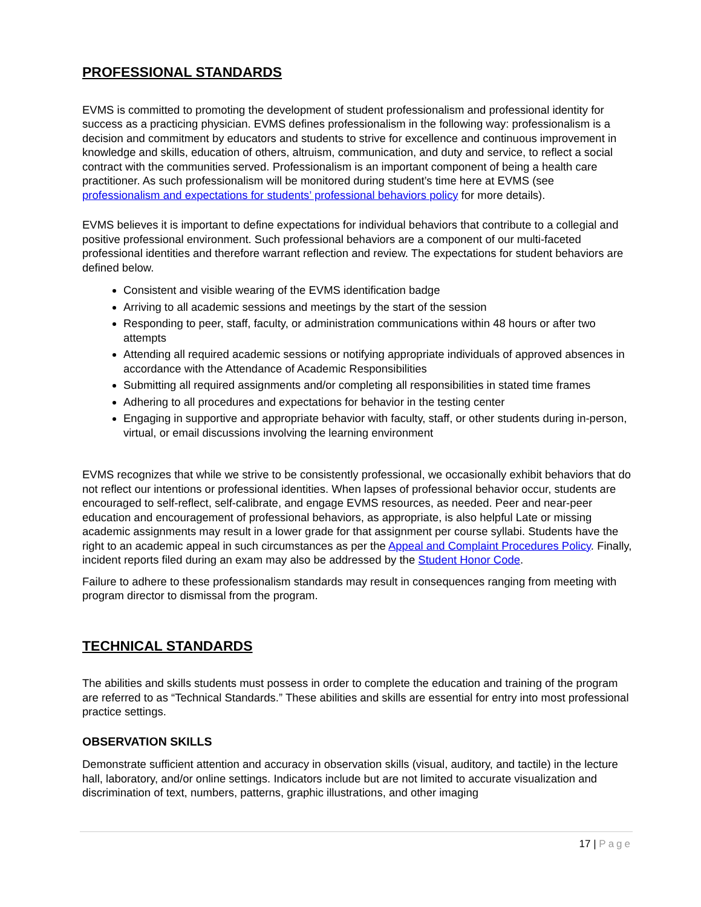PROFESSIONAL STANDARDS
EVMS is committed to promoting the development of student professionalism and professional identity for success as a practicing physician. EVMS defines professionalism in the following way: professionalism is a decision and commitment by educators and students to strive for excellence and continuous improvement in knowledge and skills, education of others, altruism, communication, and duty and service, to reflect a social contract with the communities served. Professionalism is an important component of being a health care practitioner. As such professionalism will be monitored during student’s time here at EVMS (see professionalism and expectations for students’ professional behaviors policy for more details).
EVMS believes it is important to define expectations for individual behaviors that contribute to a collegial and positive professional environment. Such professional behaviors are a component of our multi-faceted professional identities and therefore warrant reflection and review. The expectations for student behaviors are defined below.
Consistent and visible wearing of the EVMS identification badge
Arriving to all academic sessions and meetings by the start of the session
Responding to peer, staff, faculty, or administration communications within 48 hours or after two attempts
Attending all required academic sessions or notifying appropriate individuals of approved absences in accordance with the Attendance of Academic Responsibilities
Submitting all required assignments and/or completing all responsibilities in stated time frames
Adhering to all procedures and expectations for behavior in the testing center
Engaging in supportive and appropriate behavior with faculty, staff, or other students during in-person, virtual, or email discussions involving the learning environment
EVMS recognizes that while we strive to be consistently professional, we occasionally exhibit behaviors that do not reflect our intentions or professional identities. When lapses of professional behavior occur, students are encouraged to self-reflect, self-calibrate, and engage EVMS resources, as needed. Peer and near-peer education and encouragement of professional behaviors, as appropriate, is also helpful Late or missing academic assignments may result in a lower grade for that assignment per course syllabi. Students have the right to an academic appeal in such circumstances as per the Appeal and Complaint Procedures Policy. Finally, incident reports filed during an exam may also be addressed by the Student Honor Code.
Failure to adhere to these professionalism standards may result in consequences ranging from meeting with program director to dismissal from the program.
TECHNICAL STANDARDS
The abilities and skills students must possess in order to complete the education and training of the program are referred to as “Technical Standards.” These abilities and skills are essential for entry into most professional practice settings.
OBSERVATION SKILLS
Demonstrate sufficient attention and accuracy in observation skills (visual, auditory, and tactile) in the lecture hall, laboratory, and/or online settings. Indicators include but are not limited to accurate visualization and discrimination of text, numbers, patterns, graphic illustrations, and other imaging
17 | Page